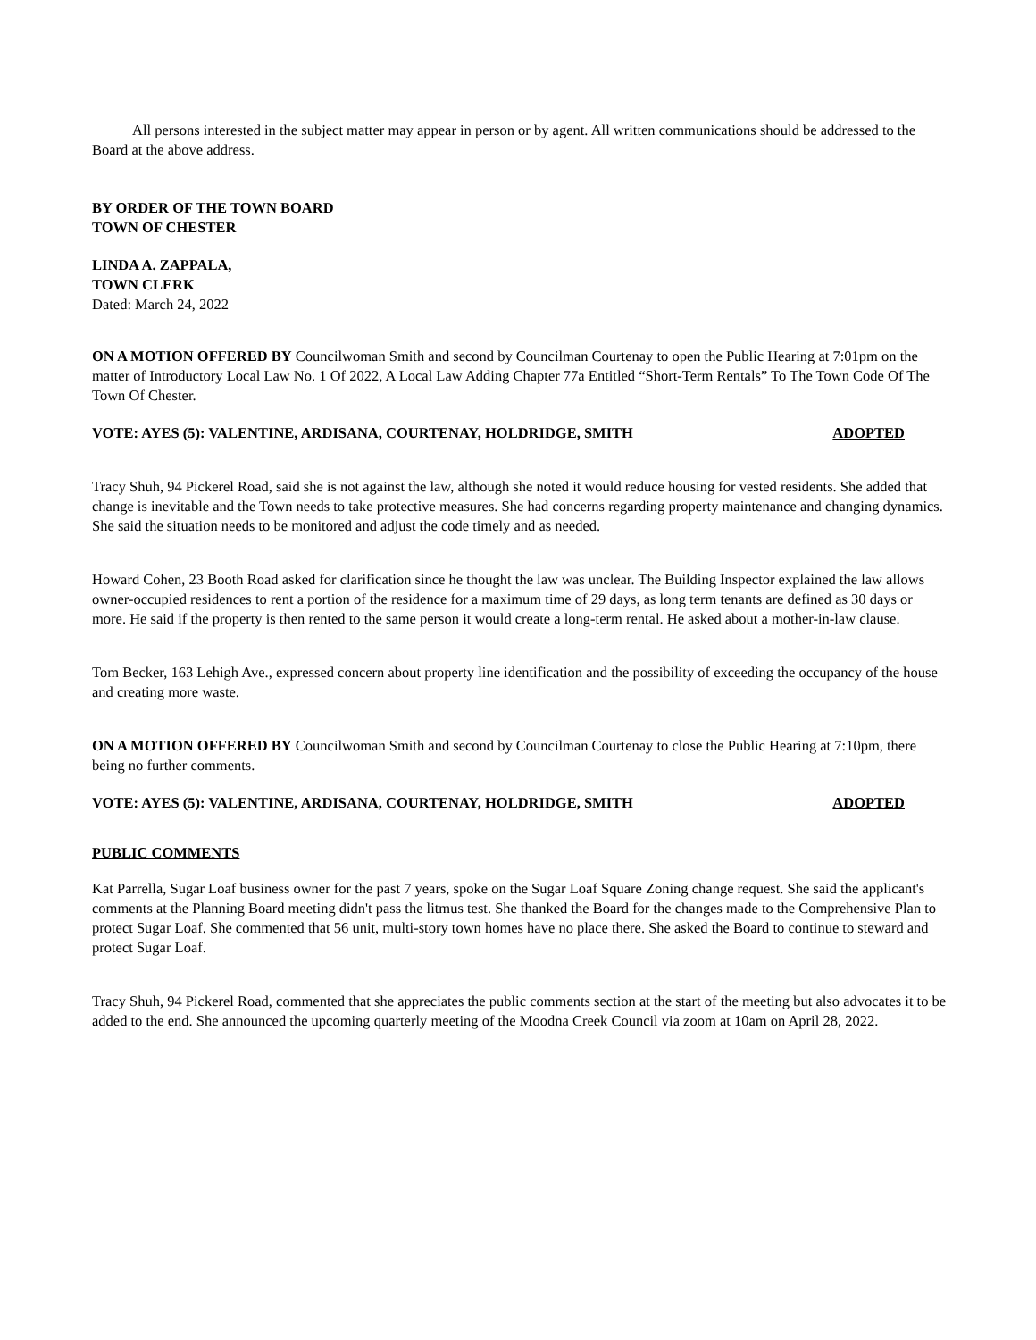All persons interested in the subject matter may appear in person or by agent. All written communications should be addressed to the Board at the above address.
BY ORDER OF THE TOWN BOARD
TOWN OF CHESTER
LINDA A. ZAPPALA,
TOWN CLERK
Dated: March 24, 2022
ON A MOTION OFFERED BY Councilwoman Smith and second by Councilman Courtenay to open the Public Hearing at 7:01pm on the matter of Introductory Local Law No. 1 Of 2022, A Local Law Adding Chapter 77a Entitled “Short-Term Rentals” To The Town Code Of The Town Of Chester.
VOTE: AYES (5): VALENTINE, ARDISANA, COURTENAY, HOLDRIDGE, SMITH ADOPTED
Tracy Shuh, 94 Pickerel Road, said she is not against the law, although she noted it would reduce housing for vested residents. She added that change is inevitable and the Town needs to take protective measures. She had concerns regarding property maintenance and changing dynamics. She said the situation needs to be monitored and adjust the code timely and as needed.
Howard Cohen, 23 Booth Road asked for clarification since he thought the law was unclear. The Building Inspector explained the law allows owner-occupied residences to rent a portion of the residence for a maximum time of 29 days, as long term tenants are defined as 30 days or more. He said if the property is then rented to the same person it would create a long-term rental. He asked about a mother-in-law clause.
Tom Becker, 163 Lehigh Ave., expressed concern about property line identification and the possibility of exceeding the occupancy of the house and creating more waste.
ON A MOTION OFFERED BY Councilwoman Smith and second by Councilman Courtenay to close the Public Hearing at 7:10pm, there being no further comments.
VOTE: AYES (5): VALENTINE, ARDISANA, COURTENAY, HOLDRIDGE, SMITH ADOPTED
PUBLIC COMMENTS
Kat Parrella, Sugar Loaf business owner for the past 7 years, spoke on the Sugar Loaf Square Zoning change request. She said the applicant's comments at the Planning Board meeting didn't pass the litmus test. She thanked the Board for the changes made to the Comprehensive Plan to protect Sugar Loaf. She commented that 56 unit, multi-story town homes have no place there. She asked the Board to continue to steward and protect Sugar Loaf.
Tracy Shuh, 94 Pickerel Road, commented that she appreciates the public comments section at the start of the meeting but also advocates it to be added to the end. She announced the upcoming quarterly meeting of the Moodna Creek Council via zoom at 10am on April 28, 2022.